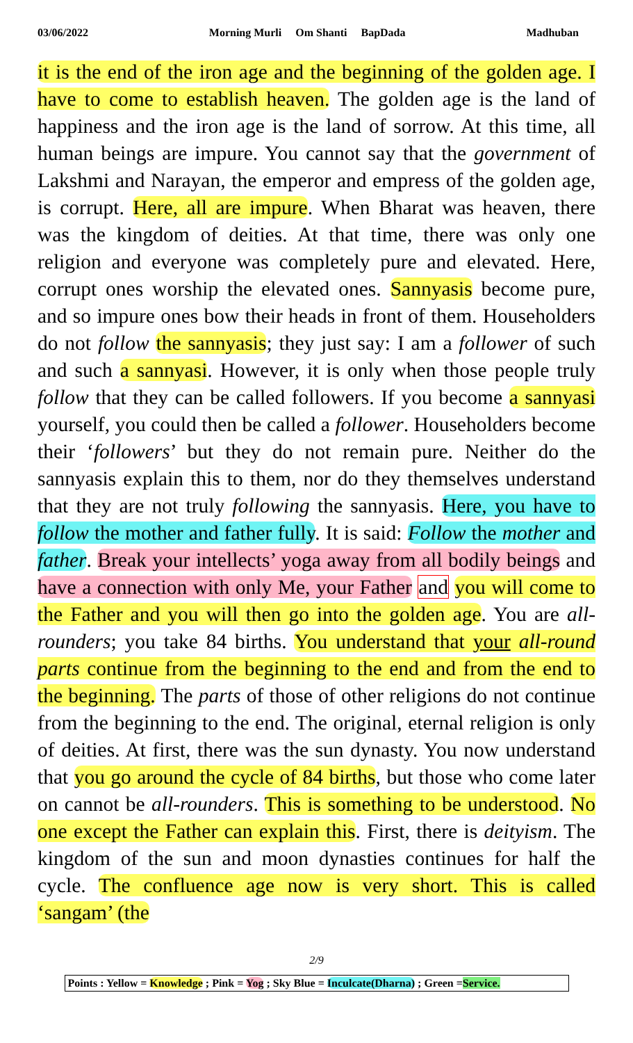03/06/2022 Morning Murli Om Shanti BapDada Madhuban
it is the end of the iron age and the beginning of the golden age. I have to come to establish heaven. The golden age is the land of happiness and the iron age is the land of sorrow. At this time, all human beings are impure. You cannot say that the government of Lakshmi and Narayan, the emperor and empress of the golden age, is corrupt. Here, all are impure. When Bharat was heaven, there was the kingdom of deities. At that time, there was only one religion and everyone was completely pure and elevated. Here, corrupt ones worship the elevated ones. Sannyasis become pure, and so impure ones bow their heads in front of them. Householders do not follow the sannyasis; they just say: I am a follower of such and such a sannyasi. However, it is only when those people truly follow that they can be called followers. If you become a sannyasi yourself, you could then be called a follower. Householders become their ‘followers’ but they do not remain pure. Neither do the sannyasis explain this to them, nor do they themselves understand that they are not truly following the sannyasis. Here, you have to follow the mother and father fully. It is said: Follow the mother and father. Break your intellects’ yoga away from all bodily beings and have a connection with only Me, your Father and you will come to the Father and you will then go into the golden age. You are all-rounders; you take 84 births. You understand that your all-round parts continue from the beginning to the end and from the end to the beginning. The parts of those of other religions do not continue from the beginning to the end. The original, eternal religion is only of deities. At first, there was the sun dynasty. You now understand that you go around the cycle of 84 births, but those who come later on cannot be all-rounders. This is something to be understood. No one except the Father can explain this. First, there is deityism. The kingdom of the sun and moon dynasties continues for half the cycle. The confluence age now is very short. This is called ‘sangam’ (the
2/9
Points : Yellow = Knowledge ; Pink = Yog ; Sky Blue = Inculcate(Dharna) ; Green =Service.